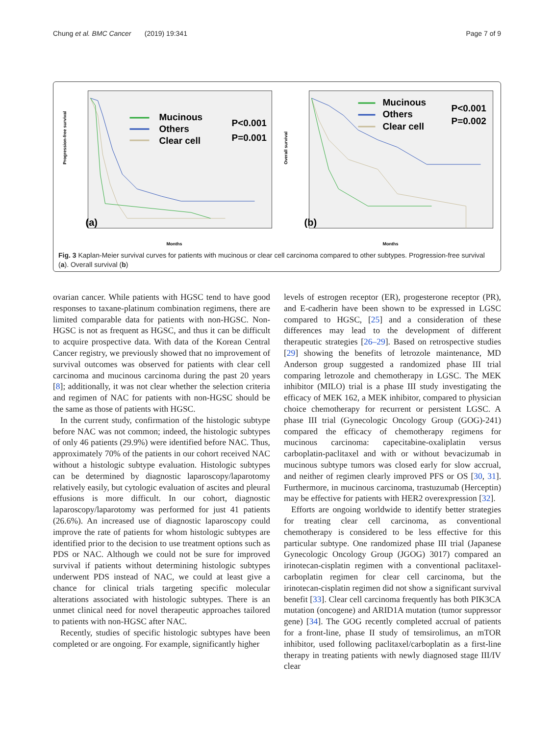Chung et al. BMC Cancer (2019) 19:341 Page 7 of 9
Progression-free survival
Months
Mucinous
Others
Clear cell
P<0.001
P=0.001
(a)
Overall survival
Months
Mucinous
Others
Clear cell
P<0.001
P=0.002
(b)
Fig. 3 Kaplan-Meier survival curves for patients with mucinous or clear cell carcinoma compared to other subtypes. Progression-free survival (a). Overall survival (b)
ovarian cancer. While patients with HGSC tend to have good responses to taxane-platinum combination regimens, there are limited comparable data for patients with non-HGSC. Non-HGSC is not as frequent as HGSC, and thus it can be difficult to acquire prospective data. With data of the Korean Central Cancer registry, we previously showed that no improvement of survival outcomes was observed for patients with clear cell carcinoma and mucinous carcinoma during the past 20 years [8]; additionally, it was not clear whether the selection criteria and regimen of NAC for patients with non-HGSC should be the same as those of patients with HGSC.
In the current study, confirmation of the histologic subtype before NAC was not common; indeed, the histologic subtypes of only 46 patients (29.9%) were identified before NAC. Thus, approximately 70% of the patients in our cohort received NAC without a histologic subtype evaluation. Histologic subtypes can be determined by diagnostic laparoscopy/laparotomy relatively easily, but cytologic evaluation of ascites and pleural effusions is more difficult. In our cohort, diagnostic laparoscopy/laparotomy was performed for just 41 patients (26.6%). An increased use of diagnostic laparoscopy could improve the rate of patients for whom histologic subtypes are identified prior to the decision to use treatment options such as PDS or NAC. Although we could not be sure for improved survival if patients without determining histologic subtypes underwent PDS instead of NAC, we could at least give a chance for clinical trials targeting specific molecular alterations associated with histologic subtypes. There is an unmet clinical need for novel therapeutic approaches tailored to patients with non-HGSC after NAC.
Recently, studies of specific histologic subtypes have been completed or are ongoing. For example, significantly higher
levels of estrogen receptor (ER), progesterone receptor (PR), and E-cadherin have been shown to be expressed in LGSC compared to HGSC, [25] and a consideration of these differences may lead to the development of different therapeutic strategies [26–29]. Based on retrospective studies [29] showing the benefits of letrozole maintenance, MD Anderson group suggested a randomized phase III trial comparing letrozole and chemotherapy in LGSC. The MEK inhibitor (MILO) trial is a phase III study investigating the efficacy of MEK 162, a MEK inhibitor, compared to physician choice chemotherapy for recurrent or persistent LGSC. A phase III trial (Gynecologic Oncology Group (GOG)-241) compared the efficacy of chemotherapy regimens for mucinous carcinoma: capecitabine-oxaliplatin versus carboplatin-paclitaxel and with or without bevacizumab in mucinous subtype tumors was closed early for slow accrual, and neither of regimen clearly improved PFS or OS [30, 31]. Furthermore, in mucinous carcinoma, trastuzumab (Herceptin) may be effective for patients with HER2 overexpression [32].
Efforts are ongoing worldwide to identify better strategies for treating clear cell carcinoma, as conventional chemotherapy is considered to be less effective for this particular subtype. One randomized phase III trial (Japanese Gynecologic Oncology Group (JGOG) 3017) compared an irinotecan-cisplatin regimen with a conventional paclitaxel-carboplatin regimen for clear cell carcinoma, but the irinotecan-cisplatin regimen did not show a significant survival benefit [33]. Clear cell carcinoma frequently has both PIK3CA mutation (oncogene) and ARID1A mutation (tumor suppressor gene) [34]. The GOG recently completed accrual of patients for a front-line, phase II study of temsirolimus, an mTOR inhibitor, used following paclitaxel/carboplatin as a first-line therapy in treating patients with newly diagnosed stage III/IV clear